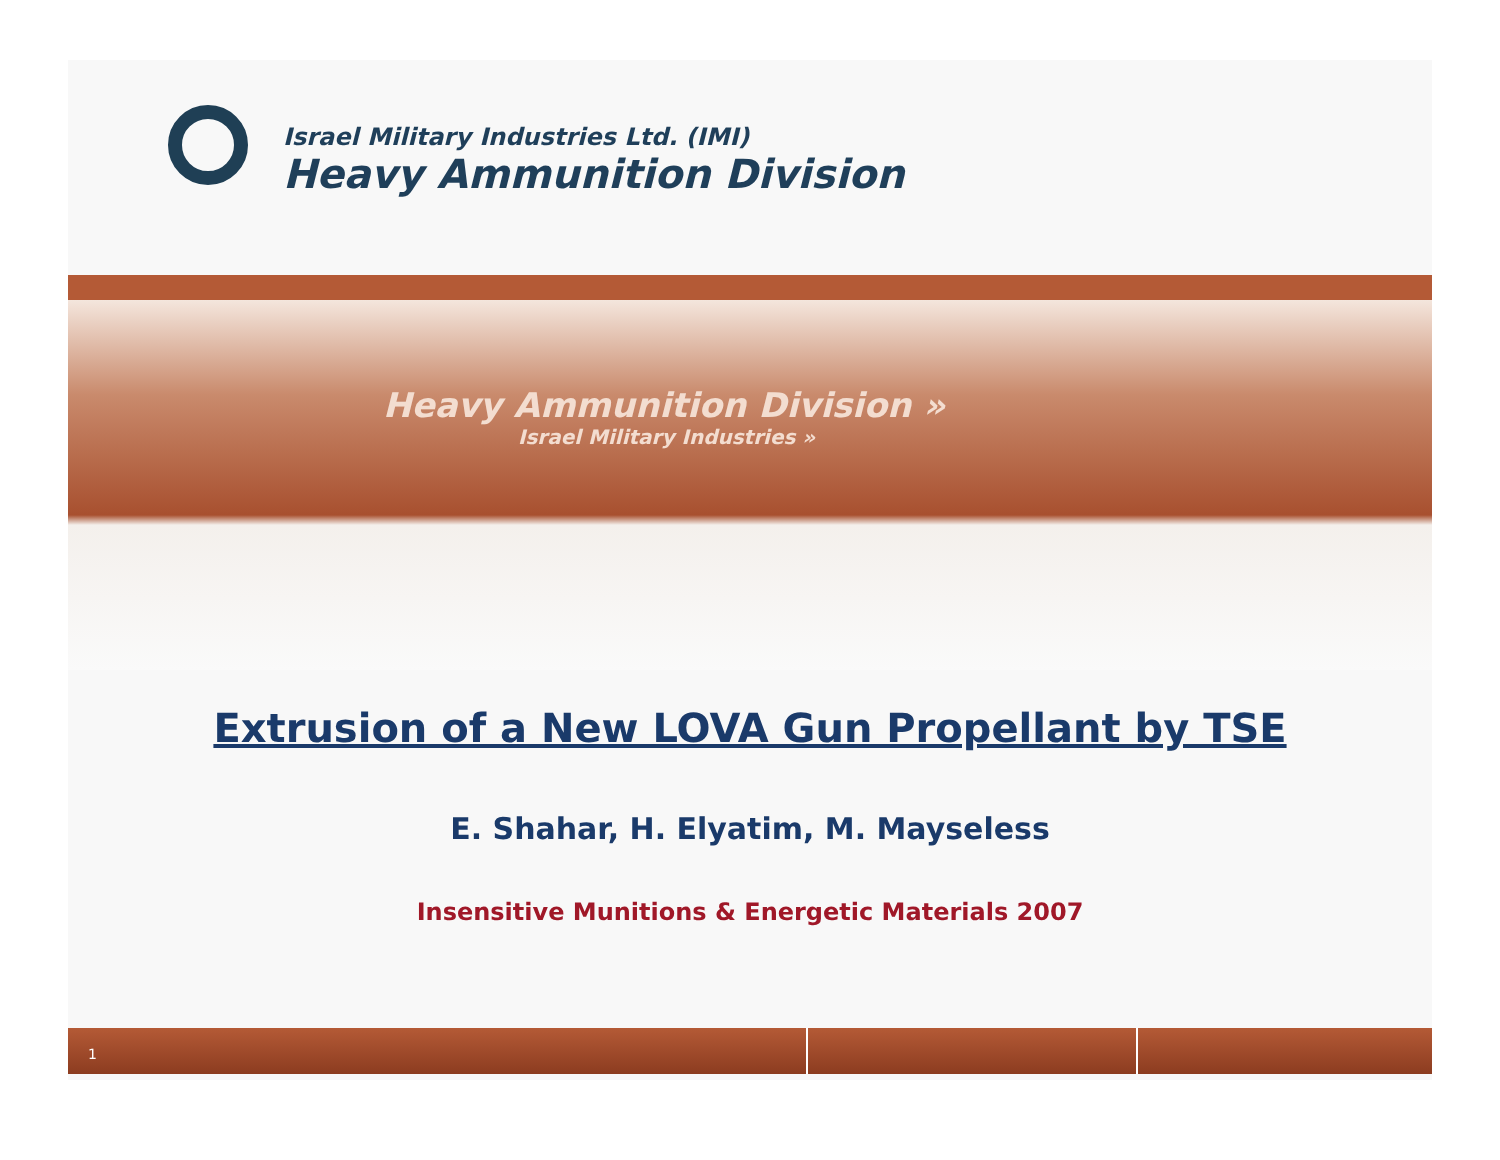Israel Military Industries Ltd. (IMI)
Heavy Ammunition Division
Heavy Ammunition Division »
Israel Military Industries »
Extrusion of a New LOVA Gun Propellant by TSE
E. Shahar, H. Elyatim, M. Mayseless
Insensitive Munitions & Energetic Materials 2007
1